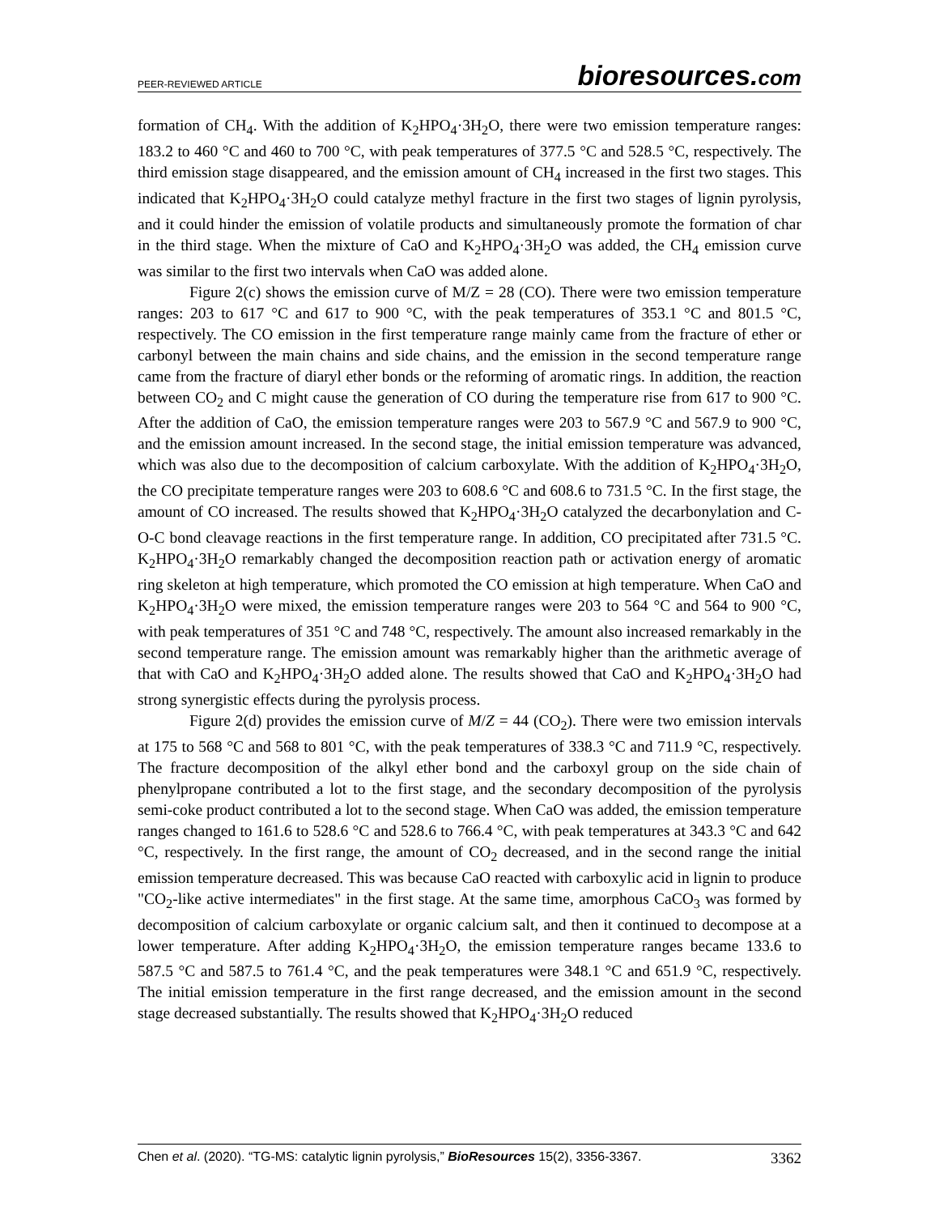PEER-REVIEWED ARTICLE
bioresources.com
formation of CH<sub>4</sub>. With the addition of K<sub>2</sub>HPO<sub>4</sub>·3H<sub>2</sub>O, there were two emission temperature ranges: 183.2 to 460 °C and 460 to 700 °C, with peak temperatures of 377.5 °C and 528.5 °C, respectively. The third emission stage disappeared, and the emission amount of CH<sub>4</sub> increased in the first two stages. This indicated that K<sub>2</sub>HPO<sub>4</sub>·3H<sub>2</sub>O could catalyze methyl fracture in the first two stages of lignin pyrolysis, and it could hinder the emission of volatile products and simultaneously promote the formation of char in the third stage. When the mixture of CaO and K<sub>2</sub>HPO<sub>4</sub>·3H<sub>2</sub>O was added, the CH<sub>4</sub> emission curve was similar to the first two intervals when CaO was added alone.
Figure 2(c) shows the emission curve of M/Z = 28 (CO). There were two emission temperature ranges: 203 to 617 °C and 617 to 900 °C, with the peak temperatures of 353.1 °C and 801.5 °C, respectively. The CO emission in the first temperature range mainly came from the fracture of ether or carbonyl between the main chains and side chains, and the emission in the second temperature range came from the fracture of diaryl ether bonds or the reforming of aromatic rings. In addition, the reaction between CO<sub>2</sub> and C might cause the generation of CO during the temperature rise from 617 to 900 °C. After the addition of CaO, the emission temperature ranges were 203 to 567.9 °C and 567.9 to 900 °C, and the emission amount increased. In the second stage, the initial emission temperature was advanced, which was also due to the decomposition of calcium carboxylate. With the addition of K<sub>2</sub>HPO<sub>4</sub>·3H<sub>2</sub>O, the CO precipitate temperature ranges were 203 to 608.6 °C and 608.6 to 731.5 °C. In the first stage, the amount of CO increased. The results showed that K<sub>2</sub>HPO<sub>4</sub>·3H<sub>2</sub>O catalyzed the decarbonylation and C-O-C bond cleavage reactions in the first temperature range. In addition, CO precipitated after 731.5 °C. K<sub>2</sub>HPO<sub>4</sub>·3H<sub>2</sub>O remarkably changed the decomposition reaction path or activation energy of aromatic ring skeleton at high temperature, which promoted the CO emission at high temperature. When CaO and K<sub>2</sub>HPO<sub>4</sub>·3H<sub>2</sub>O were mixed, the emission temperature ranges were 203 to 564 °C and 564 to 900 °C, with peak temperatures of 351 °C and 748 °C, respectively. The amount also increased remarkably in the second temperature range. The emission amount was remarkably higher than the arithmetic average of that with CaO and K<sub>2</sub>HPO<sub>4</sub>·3H<sub>2</sub>O added alone. The results showed that CaO and K<sub>2</sub>HPO<sub>4</sub>·3H<sub>2</sub>O had strong synergistic effects during the pyrolysis process.
Figure 2(d) provides the emission curve of M/Z = 44 (CO<sub>2</sub>). There were two emission intervals at 175 to 568 °C and 568 to 801 °C, with the peak temperatures of 338.3 °C and 711.9 °C, respectively. The fracture decomposition of the alkyl ether bond and the carboxyl group on the side chain of phenylpropane contributed a lot to the first stage, and the secondary decomposition of the pyrolysis semi-coke product contributed a lot to the second stage. When CaO was added, the emission temperature ranges changed to 161.6 to 528.6 °C and 528.6 to 766.4 °C, with peak temperatures at 343.3 °C and 642 °C, respectively. In the first range, the amount of CO<sub>2</sub> decreased, and in the second range the initial emission temperature decreased. This was because CaO reacted with carboxylic acid in lignin to produce "CO<sub>2</sub>-like active intermediates" in the first stage. At the same time, amorphous CaCO<sub>3</sub> was formed by decomposition of calcium carboxylate or organic calcium salt, and then it continued to decompose at a lower temperature. After adding K<sub>2</sub>HPO<sub>4</sub>·3H<sub>2</sub>O, the emission temperature ranges became 133.6 to 587.5 °C and 587.5 to 761.4 °C, and the peak temperatures were 348.1 °C and 651.9 °C, respectively. The initial emission temperature in the first range decreased, and the emission amount in the second stage decreased substantially. The results showed that K<sub>2</sub>HPO<sub>4</sub>·3H<sub>2</sub>O reduced
Chen et al. (2020). “TG-MS: catalytic lignin pyrolysis,” BioResources 15(2), 3356-3367.
3362